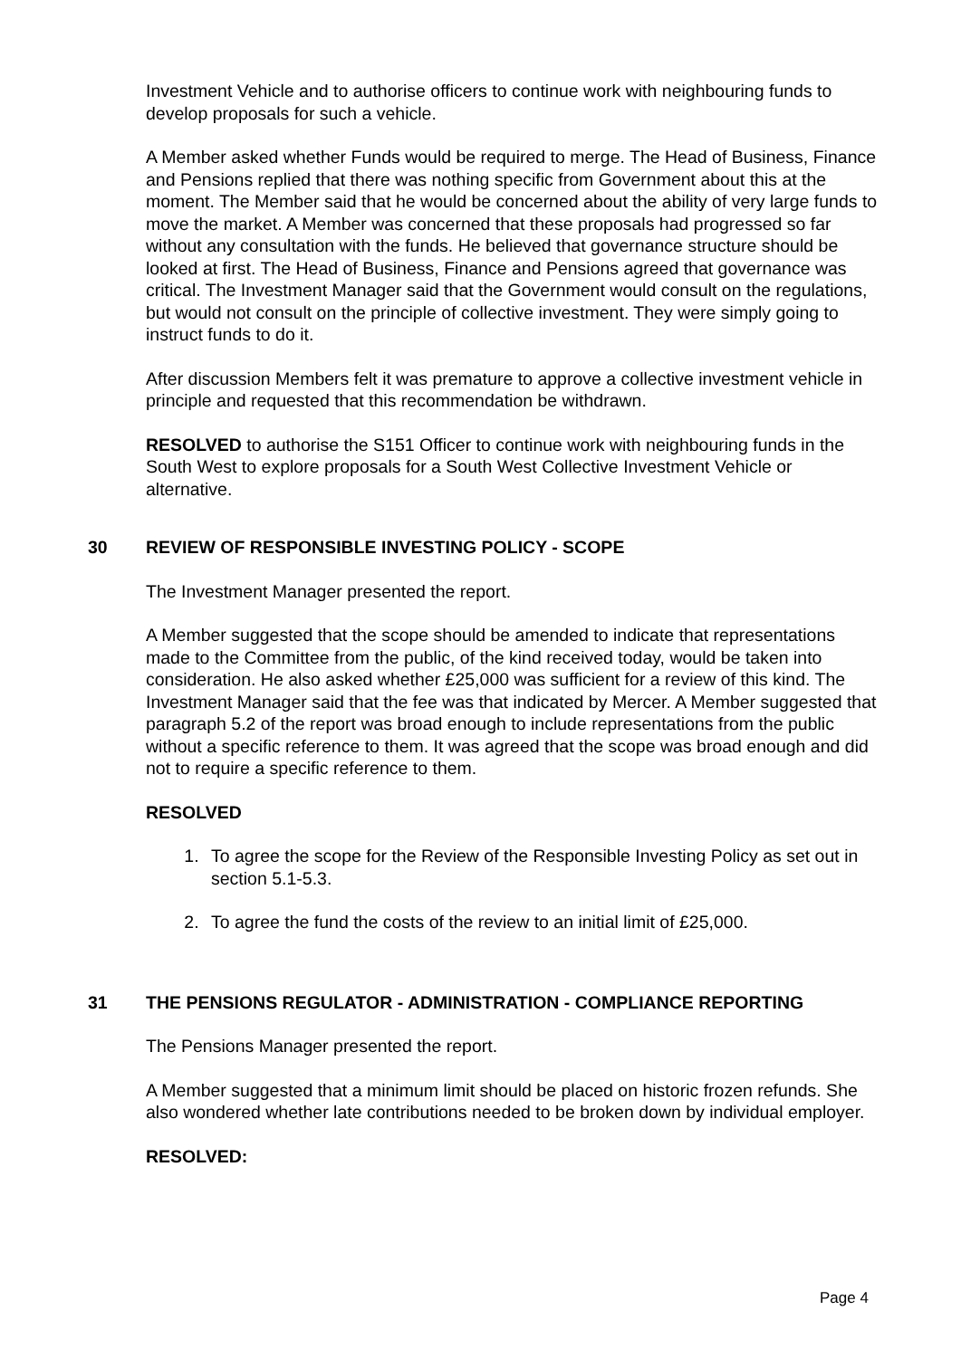Investment Vehicle and to authorise officers to continue work with neighbouring funds to develop proposals for such a vehicle.
A Member asked whether Funds would be required to merge. The Head of Business, Finance and Pensions replied that there was nothing specific from Government about this at the moment. The Member said that he would be concerned about the ability of very large funds to move the market. A Member was concerned that these proposals had progressed so far without any consultation with the funds. He believed that governance structure should be looked at first. The Head of Business, Finance and Pensions agreed that governance was critical. The Investment Manager said that the Government would consult on the regulations, but would not consult on the principle of collective investment. They were simply going to instruct funds to do it.
After discussion Members felt it was premature to approve a collective investment vehicle in principle and requested that this recommendation be withdrawn.
RESOLVED to authorise the S151 Officer to continue work with neighbouring funds in the South West to explore proposals for a South West Collective Investment Vehicle or alternative.
30 REVIEW OF RESPONSIBLE INVESTING POLICY - SCOPE
The Investment Manager presented the report.
A Member suggested that the scope should be amended to indicate that representations made to the Committee from the public, of the kind received today, would be taken into consideration. He also asked whether £25,000 was sufficient for a review of this kind. The Investment Manager said that the fee was that indicated by Mercer. A Member suggested that paragraph 5.2 of the report was broad enough to include representations from the public without a specific reference to them. It was agreed that the scope was broad enough and did not to require a specific reference to them.
RESOLVED
1. To agree the scope for the Review of the Responsible Investing Policy as set out in section 5.1-5.3.
2. To agree the fund the costs of the review to an initial limit of £25,000.
31 THE PENSIONS REGULATOR - ADMINISTRATION - COMPLIANCE REPORTING
The Pensions Manager presented the report.
A Member suggested that a minimum limit should be placed on historic frozen refunds. She also wondered whether late contributions needed to be broken down by individual employer.
RESOLVED:
Page 4